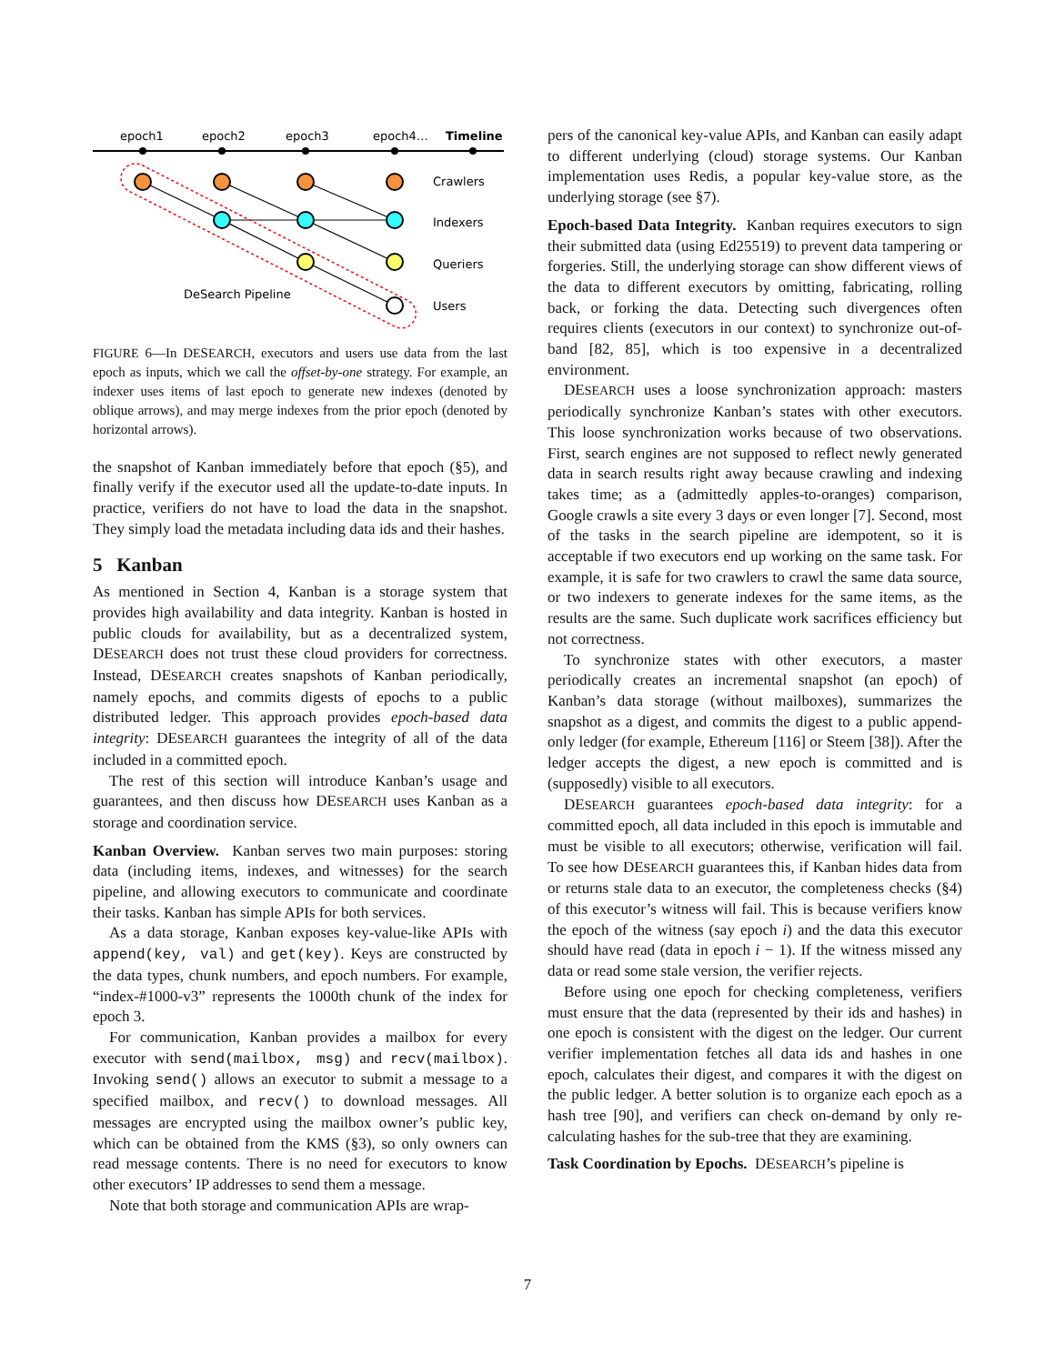epoch1
epoch2
epoch3
epoch4…
Timeline
Crawlers
Indexers
Queriers
Users
DeSearch Pipeline
FIGURE 6—In DESEARCH, executors and users use data from the last epoch as inputs, which we call the offset-by-one strategy. For example, an indexer uses items of last epoch to generate new indexes (denoted by oblique arrows), and may merge indexes from the prior epoch (denoted by horizontal arrows).
the snapshot of Kanban immediately before that epoch (§5), and finally verify if the executor used all the update-to-date inputs. In practice, verifiers do not have to load the data in the snapshot. They simply load the metadata including data ids and their hashes.
5 Kanban
As mentioned in Section 4, Kanban is a storage system that provides high availability and data integrity. Kanban is hosted in public clouds for availability, but as a decentralized system, DESEARCH does not trust these cloud providers for correctness. Instead, DESEARCH creates snapshots of Kanban periodically, namely epochs, and commits digests of epochs to a public distributed ledger. This approach provides epoch-based data integrity: DESEARCH guarantees the integrity of all of the data included in a committed epoch.
The rest of this section will introduce Kanban’s usage and guarantees, and then discuss how DESEARCH uses Kanban as a storage and coordination service.
Kanban Overview. Kanban serves two main purposes: storing data (including items, indexes, and witnesses) for the search pipeline, and allowing executors to communicate and coordinate their tasks. Kanban has simple APIs for both services.
As a data storage, Kanban exposes key-value-like APIs with append(key, val) and get(key). Keys are constructed by the data types, chunk numbers, and epoch numbers. For example, “index-#1000-v3” represents the 1000th chunk of the index for epoch 3.
For communication, Kanban provides a mailbox for every executor with send(mailbox, msg) and recv(mailbox). Invoking send() allows an executor to submit a message to a specified mailbox, and recv() to download messages. All messages are encrypted using the mailbox owner’s public key, which can be obtained from the KMS (§3), so only owners can read message contents. There is no need for executors to know other executors’ IP addresses to send them a message.
Note that both storage and communication APIs are wrap-
pers of the canonical key-value APIs, and Kanban can easily adapt to different underlying (cloud) storage systems. Our Kanban implementation uses Redis, a popular key-value store, as the underlying storage (see §7).
Epoch-based Data Integrity. Kanban requires executors to sign their submitted data (using Ed25519) to prevent data tampering or forgeries. Still, the underlying storage can show different views of the data to different executors by omitting, fabricating, rolling back, or forking the data. Detecting such divergences often requires clients (executors in our context) to synchronize out-of-band [82, 85], which is too expensive in a decentralized environment.
DESEARCH uses a loose synchronization approach: masters periodically synchronize Kanban’s states with other executors. This loose synchronization works because of two observations. First, search engines are not supposed to reflect newly generated data in search results right away because crawling and indexing takes time; as a (admittedly apples-to-oranges) comparison, Google crawls a site every 3 days or even longer [7]. Second, most of the tasks in the search pipeline are idempotent, so it is acceptable if two executors end up working on the same task. For example, it is safe for two crawlers to crawl the same data source, or two indexers to generate indexes for the same items, as the results are the same. Such duplicate work sacrifices efficiency but not correctness.
To synchronize states with other executors, a master periodically creates an incremental snapshot (an epoch) of Kanban’s data storage (without mailboxes), summarizes the snapshot as a digest, and commits the digest to a public append-only ledger (for example, Ethereum [116] or Steem [38]). After the ledger accepts the digest, a new epoch is committed and is (supposedly) visible to all executors.
DESEARCH guarantees epoch-based data integrity: for a committed epoch, all data included in this epoch is immutable and must be visible to all executors; otherwise, verification will fail. To see how DESEARCH guarantees this, if Kanban hides data from or returns stale data to an executor, the completeness checks (§4) of this executor’s witness will fail. This is because verifiers know the epoch of the witness (say epoch i) and the data this executor should have read (data in epoch i − 1). If the witness missed any data or read some stale version, the verifier rejects.
Before using one epoch for checking completeness, verifiers must ensure that the data (represented by their ids and hashes) in one epoch is consistent with the digest on the ledger. Our current verifier implementation fetches all data ids and hashes in one epoch, calculates their digest, and compares it with the digest on the public ledger. A better solution is to organize each epoch as a hash tree [90], and verifiers can check on-demand by only re-calculating hashes for the sub-tree that they are examining.
Task Coordination by Epochs. DESEARCH’s pipeline is
7